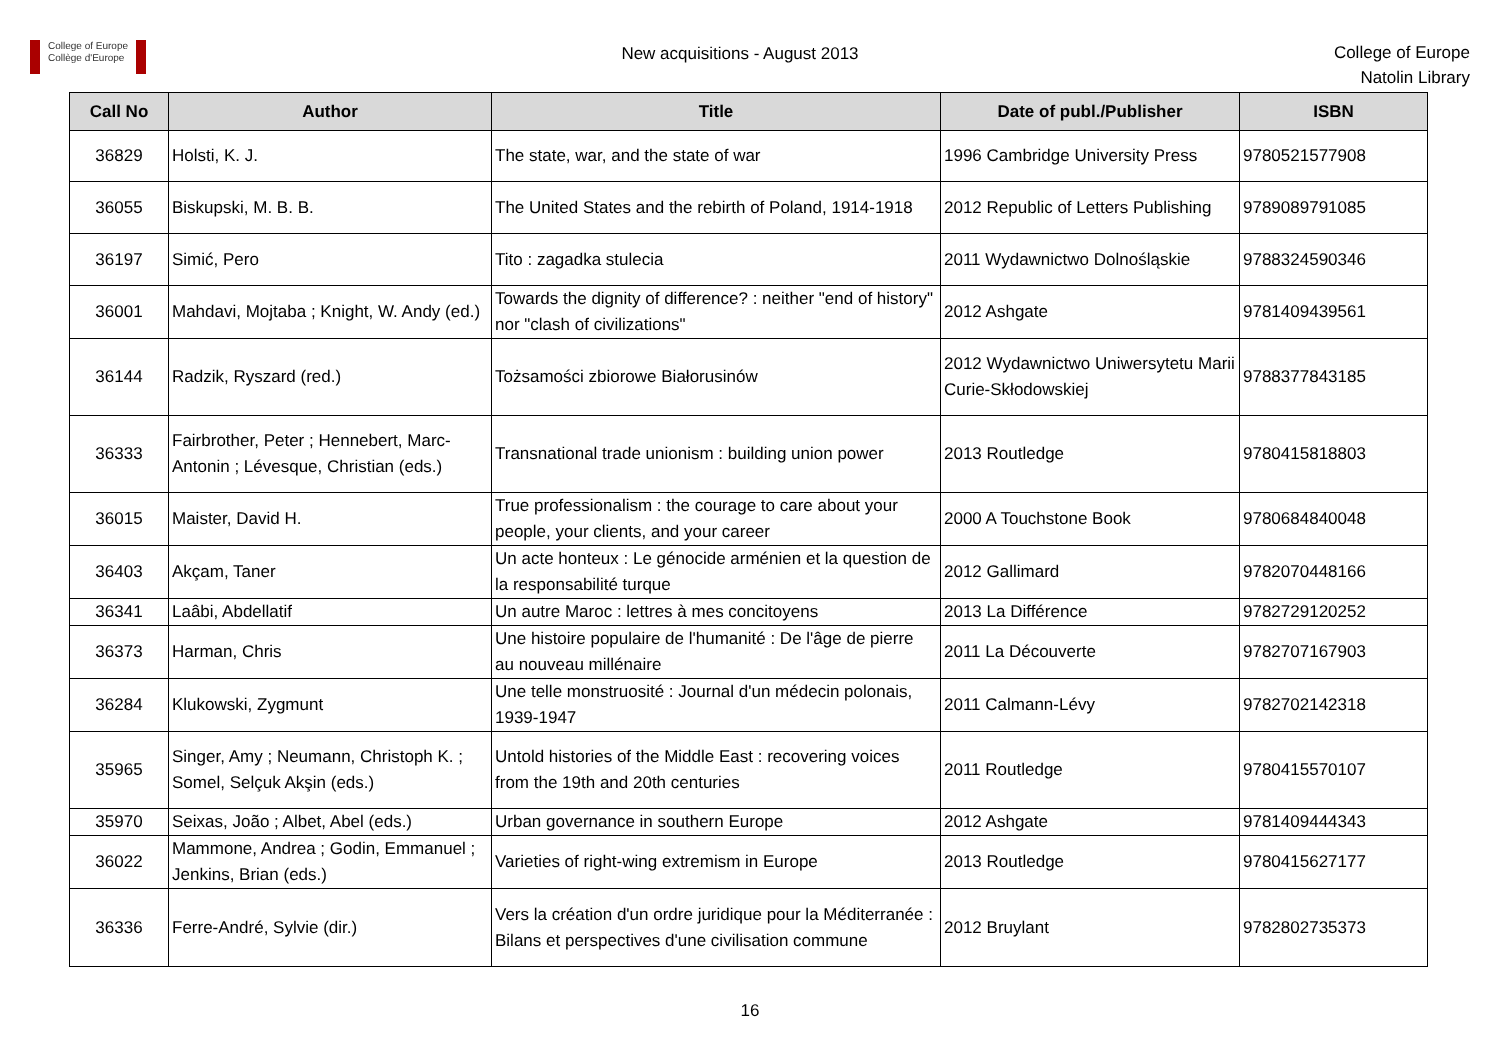College of Europe
Collège d'Europe
New acquisitions - August 2013
College of Europe
Natolin Library
| Call No | Author | Title | Date of publ./Publisher | ISBN |
| --- | --- | --- | --- | --- |
| 36829 | Holsti, K. J. | The state, war, and the state of war | 1996 Cambridge University Press | 9780521577908 |
| 36055 | Biskupski, M. B. B. | The United States and the rebirth of Poland, 1914-1918 | 2012 Republic of Letters Publishing | 9789089791085 |
| 36197 | Simić, Pero | Tito : zagadka stulecia | 2011 Wydawnictwo Dolnośląskie | 9788324590346 |
| 36001 | Mahdavi, Mojtaba ; Knight, W. Andy (ed.) | Towards the dignity of difference? : neither "end of history" nor "clash of civilizations" | 2012 Ashgate | 9781409439561 |
| 36144 | Radzik, Ryszard (red.) | Tożsamości zbiorowe Białorusinów | 2012 Wydawnictwo Uniwersytetu Marii Curie-Skłodowskiej | 9788377843185 |
| 36333 | Fairbrother, Peter ; Hennebert, Marc-Antonin ; Lévesque, Christian (eds.) | Transnational trade unionism : building union power | 2013 Routledge | 9780415818803 |
| 36015 | Maister, David H. | True professionalism : the courage to care about your people, your clients, and your career | 2000 A Touchstone Book | 9780684840048 |
| 36403 | Akçam, Taner | Un acte honteux : Le génocide arménien et la question de la responsabilité turque | 2012 Gallimard | 9782070448166 |
| 36341 | Laâbi, Abdellatif | Un autre Maroc : lettres à mes concitoyens | 2013 La Différence | 9782729120252 |
| 36373 | Harman, Chris | Une histoire populaire de l'humanité : De l'âge de pierre au nouveau millénaire | 2011 La Découverte | 9782707167903 |
| 36284 | Klukowski, Zygmunt | Une telle monstruosité : Journal d'un médecin polonais, 1939-1947 | 2011 Calmann-Lévy | 9782702142318 |
| 35965 | Singer, Amy ; Neumann, Christoph K. ; Somel, Selçuk Akşin (eds.) | Untold histories of the Middle East : recovering voices from the 19th and 20th centuries | 2011 Routledge | 9780415570107 |
| 35970 | Seixas, João ; Albet, Abel (eds.) | Urban governance in southern Europe | 2012 Ashgate | 9781409444343 |
| 36022 | Mammone, Andrea ; Godin, Emmanuel ; Jenkins, Brian (eds.) | Varieties of right-wing extremism in Europe | 2013 Routledge | 9780415627177 |
| 36336 | Ferre-André, Sylvie (dir.) | Vers la création d'un ordre juridique pour la Méditerranée : Bilans et perspectives d'une civilisation commune | 2012 Bruylant | 9782802735373 |
16